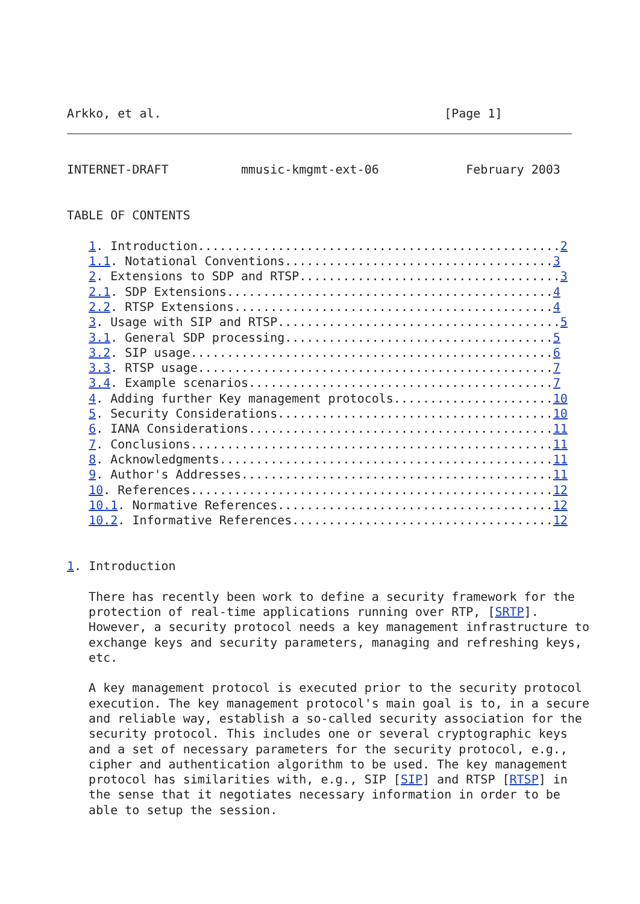Arkko, et al.                                       [Page 1]
INTERNET-DRAFT          mmusic-kmgmt-ext-06            February 2003


TABLE OF CONTENTS

   1. Introduction..................................................2
   1.1. Notational Conventions.....................................3
   2. Extensions to SDP and RTSP....................................3
   2.1. SDP Extensions.............................................4
   2.2. RTSP Extensions............................................4
   3. Usage with SIP and RTSP.......................................5
   3.1. General SDP processing.....................................5
   3.2. SIP usage..................................................6
   3.3. RTSP usage.................................................7
   3.4. Example scenarios..........................................7
   4. Adding further Key management protocols......................10
   5. Security Considerations......................................10
   6. IANA Considerations..........................................11
   7. Conclusions..................................................11
   8. Acknowledgments..............................................11
   9. Author's Addresses...........................................11
   10. References..................................................12
   10.1. Normative References......................................12
   10.2. Informative References....................................12


1. Introduction

   There has recently been work to define a security framework for the
   protection of real-time applications running over RTP, [SRTP].
   However, a security protocol needs a key management infrastructure to
   exchange keys and security parameters, managing and refreshing keys,
   etc.

   A key management protocol is executed prior to the security protocol
   execution. The key management protocol's main goal is to, in a secure
   and reliable way, establish a so-called security association for the
   security protocol. This includes one or several cryptographic keys
   and a set of necessary parameters for the security protocol, e.g.,
   cipher and authentication algorithm to be used. The key management
   protocol has similarities with, e.g., SIP [SIP] and RTSP [RTSP] in
   the sense that it negotiates necessary information in order to be
   able to setup the session.